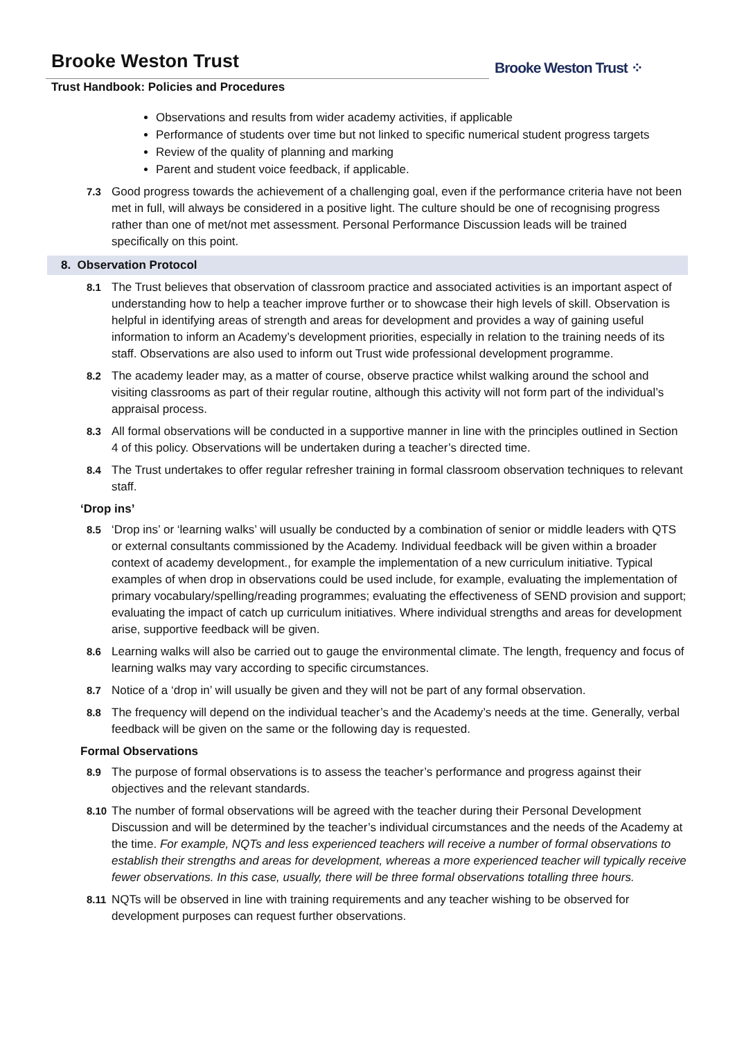Brooke Weston Trust ⁘
Brooke Weston Trust
Trust Handbook: Policies and Procedures
Observations and results from wider academy activities, if applicable
Performance of students over time but not linked to specific numerical student progress targets
Review of the quality of planning and marking
Parent and student voice feedback, if applicable.
7.3 Good progress towards the achievement of a challenging goal, even if the performance criteria have not been met in full, will always be considered in a positive light. The culture should be one of recognising progress rather than one of met/not met assessment. Personal Performance Discussion leads will be trained specifically on this point.
8. Observation Protocol
8.1 The Trust believes that observation of classroom practice and associated activities is an important aspect of understanding how to help a teacher improve further or to showcase their high levels of skill. Observation is helpful in identifying areas of strength and areas for development and provides a way of gaining useful information to inform an Academy’s development priorities, especially in relation to the training needs of its staff. Observations are also used to inform out Trust wide professional development programme.
8.2 The academy leader may, as a matter of course, observe practice whilst walking around the school and visiting classrooms as part of their regular routine, although this activity will not form part of the individual’s appraisal process.
8.3 All formal observations will be conducted in a supportive manner in line with the principles outlined in Section 4 of this policy. Observations will be undertaken during a teacher’s directed time.
8.4 The Trust undertakes to offer regular refresher training in formal classroom observation techniques to relevant staff.
‘Drop ins’
8.5 ‘Drop ins’ or ‘learning walks’ will usually be conducted by a combination of senior or middle leaders with QTS or external consultants commissioned by the Academy. Individual feedback will be given within a broader context of academy development., for example the implementation of a new curriculum initiative. Typical examples of when drop in observations could be used include, for example, evaluating the implementation of primary vocabulary/spelling/reading programmes; evaluating the effectiveness of SEND provision and support; evaluating the impact of catch up curriculum initiatives. Where individual strengths and areas for development arise, supportive feedback will be given.
8.6 Learning walks will also be carried out to gauge the environmental climate. The length, frequency and focus of learning walks may vary according to specific circumstances.
8.7 Notice of a ‘drop in’ will usually be given and they will not be part of any formal observation.
8.8 The frequency will depend on the individual teacher’s and the Academy’s needs at the time. Generally, verbal feedback will be given on the same or the following day is requested.
Formal Observations
8.9 The purpose of formal observations is to assess the teacher’s performance and progress against their objectives and the relevant standards.
8.10 The number of formal observations will be agreed with the teacher during their Personal Development Discussion and will be determined by the teacher’s individual circumstances and the needs of the Academy at the time. For example, NQTs and less experienced teachers will receive a number of formal observations to establish their strengths and areas for development, whereas a more experienced teacher will typically receive fewer observations. In this case, usually, there will be three formal observations totalling three hours.
8.11 NQTs will be observed in line with training requirements and any teacher wishing to be observed for development purposes can request further observations.